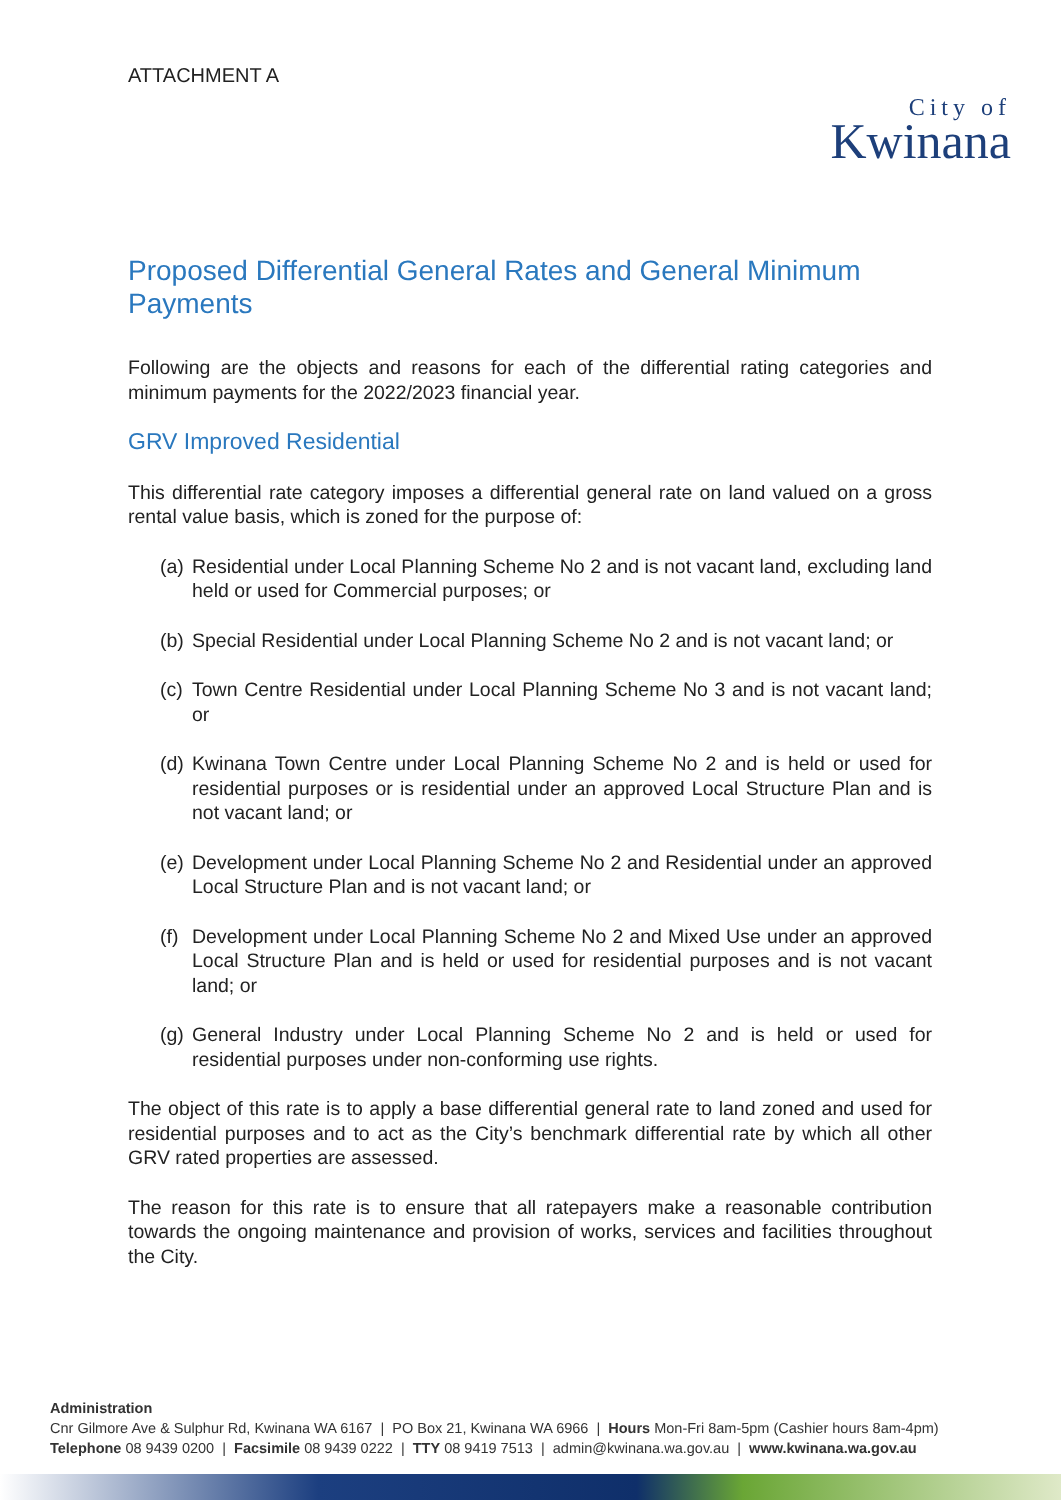ATTACHMENT A
City of
Kwinana
Proposed Differential General Rates and General Minimum Payments
Following are the objects and reasons for each of the differential rating categories and minimum payments for the 2022/2023 financial year.
GRV Improved Residential
This differential rate category imposes a differential general rate on land valued on a gross rental value basis, which is zoned for the purpose of:
(a) Residential under Local Planning Scheme No 2 and is not vacant land, excluding land held or used for Commercial purposes; or
(b) Special Residential under Local Planning Scheme No 2 and is not vacant land; or
(c) Town Centre Residential under Local Planning Scheme No 3 and is not vacant land; or
(d) Kwinana Town Centre under Local Planning Scheme No 2 and is held or used for residential purposes or is residential under an approved Local Structure Plan and is not vacant land; or
(e) Development under Local Planning Scheme No 2 and Residential under an approved Local Structure Plan and is not vacant land; or
(f) Development under Local Planning Scheme No 2 and Mixed Use under an approved Local Structure Plan and is held or used for residential purposes and is not vacant land; or
(g) General Industry under Local Planning Scheme No 2 and is held or used for residential purposes under non-conforming use rights.
The object of this rate is to apply a base differential general rate to land zoned and used for residential purposes and to act as the City’s benchmark differential rate by which all other GRV rated properties are assessed.
The reason for this rate is to ensure that all ratepayers make a reasonable contribution towards the ongoing maintenance and provision of works, services and facilities throughout the City.
Administration
Cnr Gilmore Ave & Sulphur Rd, Kwinana WA 6167 | PO Box 21, Kwinana WA 6966 | Hours Mon-Fri 8am-5pm (Cashier hours 8am-4pm)
Telephone 08 9439 0200 | Facsimile 08 9439 0222 | TTY 08 9419 7513 | admin@kwinana.wa.gov.au | www.kwinana.wa.gov.au